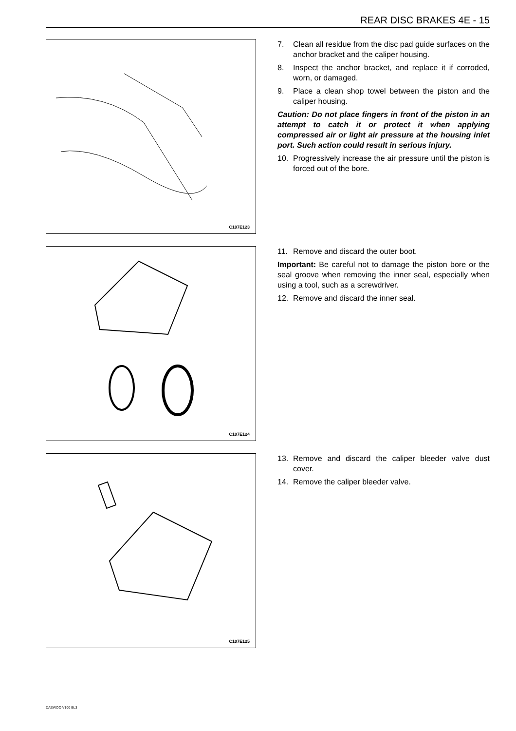REAR DISC BRAKES 4E - 15
C107E123
7. Clean all residue from the disc pad guide surfaces on the anchor bracket and the caliper housing.
8. Inspect the anchor bracket, and replace it if corroded, worn, or damaged.
9. Place a clean shop towel between the piston and the caliper housing.
Caution: Do not place fingers in front of the piston in an attempt to catch it or protect it when applying compressed air or light air pressure at the housing inlet port. Such action could result in serious injury.
10. Progressively increase the air pressure until the piston is forced out of the bore.
C107E124
11. Remove and discard the outer boot.
Important: Be careful not to damage the piston bore or the seal groove when removing the inner seal, especially when using a tool, such as a screwdriver.
12. Remove and discard the inner seal.
C107E125
13. Remove and discard the caliper bleeder valve dust cover.
14. Remove the caliper bleeder valve.
DAEWOO V100 BL3